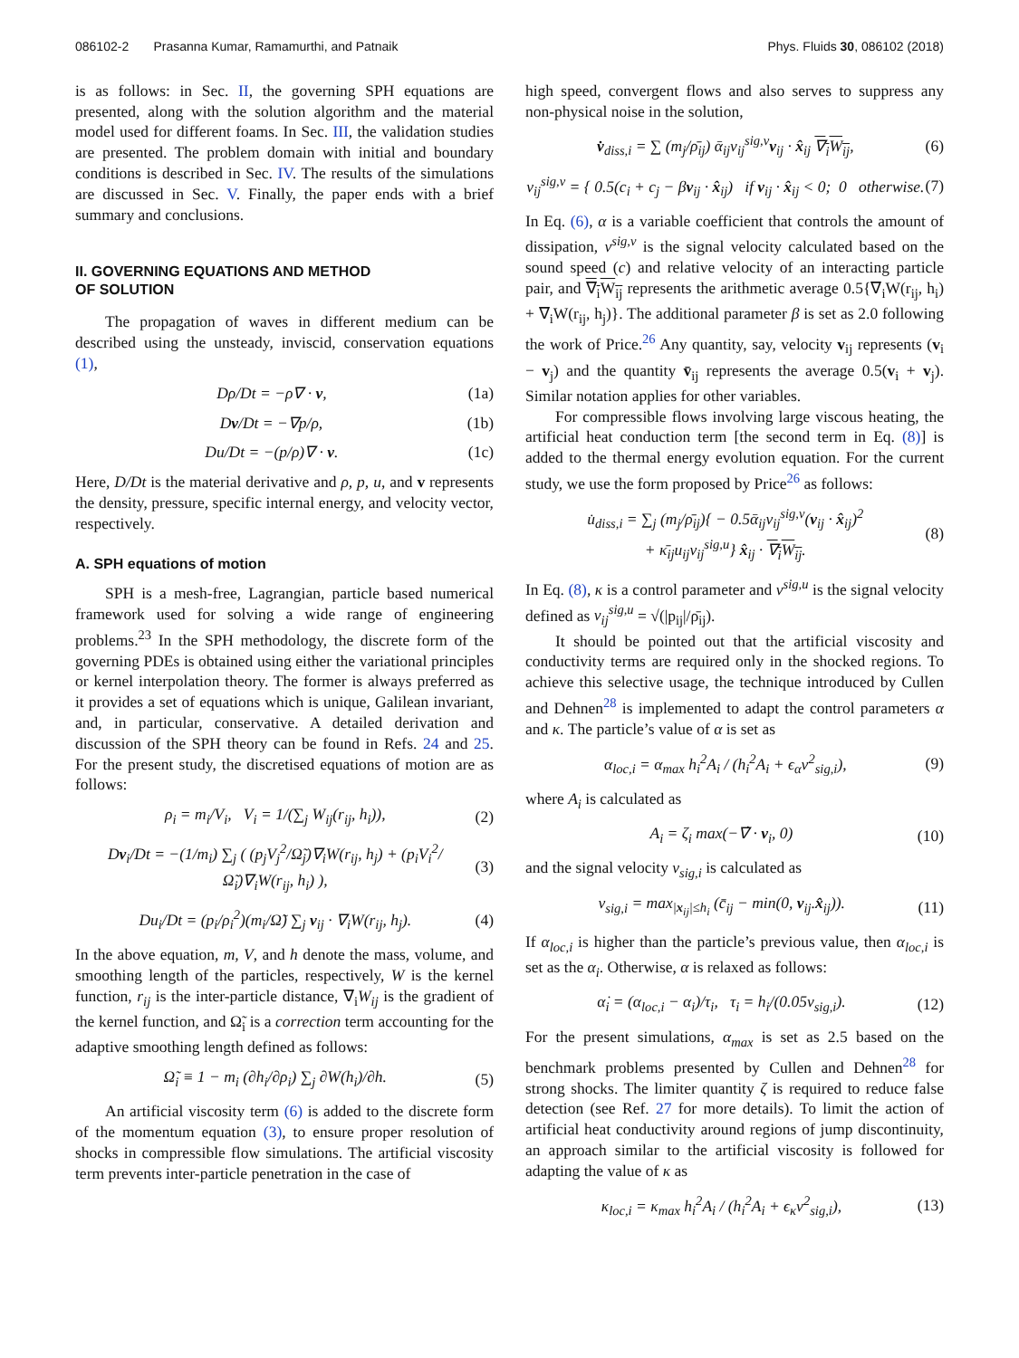086102-2 Prasanna Kumar, Ramamurthi, and Patnaik Phys. Fluids 30, 086102 (2018)
is as follows: in Sec. II, the governing SPH equations are presented, along with the solution algorithm and the material model used for different foams. In Sec. III, the validation studies are presented. The problem domain with initial and boundary conditions is described in Sec. IV. The results of the simulations are discussed in Sec. V. Finally, the paper ends with a brief summary and conclusions.
II. GOVERNING EQUATIONS AND METHOD
OF SOLUTION
The propagation of waves in different medium can be described using the unsteady, inviscid, conservation equations (1),
Dρ/Dt = −ρ∇ · v, (1a)
Dv/Dt = −∇p/ρ, (1b)
Du/Dt = −(p/ρ)∇ · v. (1c)
Here, D/Dt is the material derivative and ρ, p, u, and v represents the density, pressure, specific internal energy, and velocity vector, respectively.
A. SPH equations of motion
SPH is a mesh-free, Lagrangian, particle based numerical framework used for solving a wide range of engineering problems.<sup>23</sup> In the SPH methodology, the discrete form of the governing PDEs is obtained using either the variational principles or kernel interpolation theory. The former is always preferred as it provides a set of equations which is unique, Galilean invariant, and, in particular, conservative. A detailed derivation and discussion of the SPH theory can be found in Refs. 24 and 25. For the present study, the discretised equations of motion are as follows:
ρ<sub>i</sub> = m<sub>i</sub>/V<sub>i</sub>, V<sub>i</sub> = 1/(∑<sub>j</sub> W<sub>ij</sub>(r<sub>ij</sub>, h<sub>i</sub>)), (2)
Dv<sub>i</sub>/Dt = −(1/m<sub>i</sub>) ∑<sub>j</sub> ( (p<sub>j</sub>V<sub>j</sub><sup>2</sup>/Ω̃<sub>j</sub>)∇<sub>i</sub>W(r<sub>ij</sub>, h<sub>j</sub>) + (p<sub>i</sub>V<sub>i</sub><sup>2</sup>/Ω̃<sub>i</sub>)∇<sub>i</sub>W(r<sub>ij</sub>, h<sub>i</sub>) ), (3)
Du<sub>i</sub>/Dt = (p<sub>i</sub>/ρ<sub>i</sub><sup>2</sup>)(m<sub>i</sub>/Ω̃) ∑<sub>j</sub> v<sub>ij</sub> · ∇<sub>i</sub>W(r<sub>ij</sub>, h<sub>j</sub>). (4)
In the above equation, m, V, and h denote the mass, volume, and smoothing length of the particles, respectively, W is the kernel function, r<sub>ij</sub> is the inter-particle distance, ∇<sub>i</sub>W<sub>ij</sub> is the gradient of the kernel function, and Ω̃<sub>i</sub> is a correction term accounting for the adaptive smoothing length defined as follows:
Ω̃<sub>i</sub> ≡ 1 − m<sub>i</sub> (∂h<sub>i</sub>/∂ρ<sub>i</sub>) ∑<sub>j</sub> ∂W(h<sub>i</sub>)/∂h. (5)
An artificial viscosity term (6) is added to the discrete form of the momentum equation (3), to ensure proper resolution of shocks in compressible flow simulations. The artificial viscosity term prevents inter-particle penetration in the case of
high speed, convergent flows and also serves to suppress any non-physical noise in the solution,
v̇<sub>diss,i</sub> = ∑ (m<sub>j</sub>/ρ̄<sub>ij</sub>) ᾱ<sub>ij</sub>v<sub>ij</sub><sup>sig,v</sup>v<sub>ij</sub> · x̂<sub>ij</sub> ∇<sub>i</sub>W<sub>ij</sub>, (6)
v<sub>ij</sub><sup>sig,v</sup> = { 0.5(c<sub>i</sub> + c<sub>j</sub> − βv<sub>ij</sub> · x̂<sub>ij</sub>) if v<sub>ij</sub> · x̂<sub>ij</sub> < 0; 0 otherwise. (7)
In Eq. (6), α is a variable coefficient that controls the amount of dissipation, v<sup>sig,v</sup> is the signal velocity calculated based on the sound speed (c) and relative velocity of an interacting particle pair, and ∇<sub>i</sub>W<sub>ij</sub> represents the arithmetic average 0.5{∇<sub>i</sub>W(r<sub>ij</sub>, h<sub>i</sub>) + ∇<sub>i</sub>W(r<sub>ij</sub>, h<sub>j</sub>)}. The additional parameter β is set as 2.0 following the work of Price.<sup>26</sup> Any quantity, say, velocity v<sub>ij</sub> represents (v<sub>i</sub> − v<sub>j</sub>) and the quantity v̄<sub>ij</sub> represents the average 0.5(v<sub>i</sub> + v<sub>j</sub>). Similar notation applies for other variables.
For compressible flows involving large viscous heating, the artificial heat conduction term [the second term in Eq. (8)] is added to the thermal energy evolution equation. For the current study, we use the form proposed by Price<sup>26</sup> as follows:
u̇<sub>diss,i</sub> = ∑<sub>j</sub> (m<sub>j</sub>/ρ̄<sub>ij</sub>){ − 0.5ᾱ<sub>ij</sub>v<sub>ij</sub><sup>sig,v</sup>(v<sub>ij</sub> · x̂<sub>ij</sub>)<sup>2</sup>
+ κ̄<sub>ij</sub>u<sub>ij</sub>v<sub>ij</sub><sup>sig,u</sup>} x̂<sub>ij</sub> · ∇<sub>i</sub>W<sub>ij</sub>. (8)
In Eq. (8), κ is a control parameter and v<sup>sig,u</sup> is the signal velocity defined as v<sub>ij</sub><sup>sig,u</sup> = √(|p<sub>ij</sub>|/ρ̄<sub>ij</sub>).
It should be pointed out that the artificial viscosity and conductivity terms are required only in the shocked regions. To achieve this selective usage, the technique introduced by Cullen and Dehnen<sup>28</sup> is implemented to adapt the control parameters α and κ. The particle’s value of α is set as
α<sub>loc,i</sub> = α<sub>max</sub> h<sub>i</sub><sup>2</sup>A<sub>i</sub> / (h<sub>i</sub><sup>2</sup>A<sub>i</sub> + ϵ<sub>α</sub>v<sup>2</sup><sub>sig,i</sub>), (9)
where A<sub>i</sub> is calculated as
A<sub>i</sub> = ζ<sub>i</sub> max(−∇̇ · v<sub>i</sub>, 0) (10)
and the signal velocity v<sub>sig,i</sub> is calculated as
v<sub>sig,i</sub> = max<sub>|x<sub>ij</sub>|≤h<sub>i</sub></sub> (c̄<sub>ij</sub> − min(0, v<sub>ij</sub>.x̂<sub>ij</sub>)). (11)
If α<sub>loc,i</sub> is higher than the particle’s previous value, then α<sub>loc,i</sub> is set as the α<sub>i</sub>. Otherwise, α is relaxed as follows:
α̇<sub>i</sub> = (α<sub>loc,i</sub> − α<sub>i</sub>)/τ<sub>i</sub>, τ<sub>i</sub> = h<sub>i</sub>/(0.05v<sub>sig,i</sub>). (12)
For the present simulations, α<sub>max</sub> is set as 2.5 based on the benchmark problems presented by Cullen and Dehnen<sup>28</sup> for strong shocks. The limiter quantity ζ is required to reduce false detection (see Ref. 27 for more details). To limit the action of artificial heat conductivity around regions of jump discontinuity, an approach similar to the artificial viscosity is followed for adapting the value of κ as
κ<sub>loc,i</sub> = κ<sub>max</sub> h<sub>i</sub><sup>2</sup>A<sub>i</sub> / (h<sub>i</sub><sup>2</sup>A<sub>i</sub> + ϵ<sub>κ</sub>v<sup>2</sup><sub>sig,i</sub>), (13)